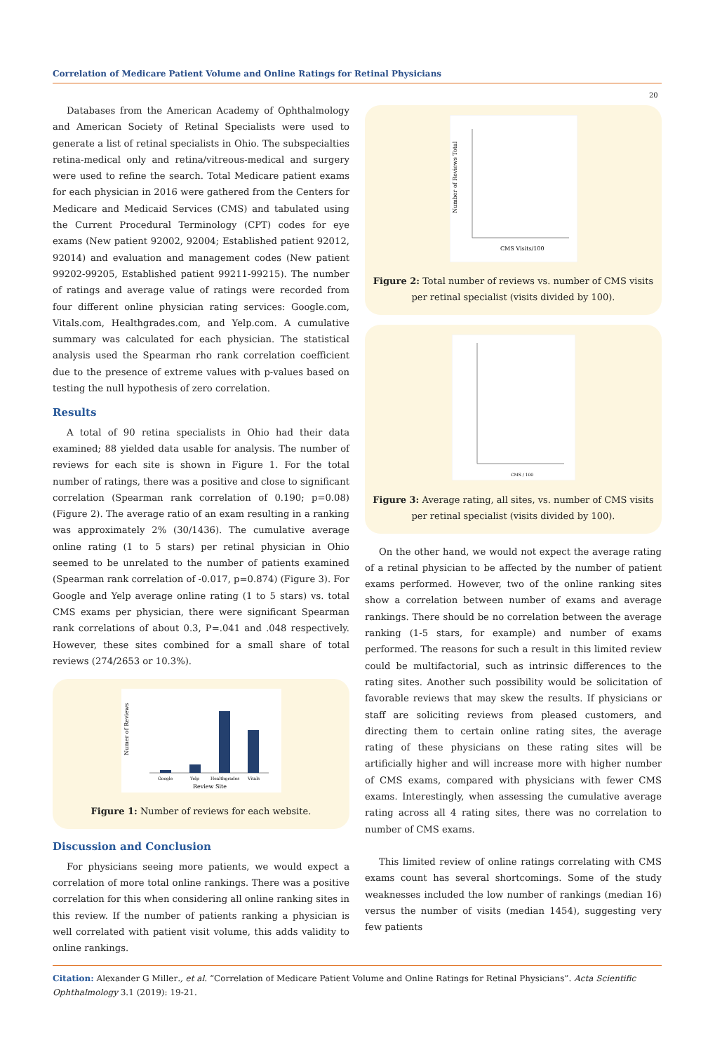Correlation of Medicare Patient Volume and Online Ratings for Retinal Physicians
20
Databases from the American Academy of Ophthalmology and American Society of Retinal Specialists were used to generate a list of retinal specialists in Ohio. The subspecialties retina-medical only and retina/vitreous-medical and surgery were used to refine the search. Total Medicare patient exams for each physician in 2016 were gathered from the Centers for Medicare and Medicaid Services (CMS) and tabulated using the Current Procedural Terminology (CPT) codes for eye exams (New patient 92002, 92004; Established patient 92012, 92014) and evaluation and management codes (New patient 99202-99205, Established patient 99211-99215). The number of ratings and average value of ratings were recorded from four different online physician rating services: Google.com, Vitals.com, Healthgrades.com, and Yelp.com. A cumulative summary was calculated for each physician. The statistical analysis used the Spearman rho rank correlation coefficient due to the presence of extreme values with p-values based on testing the null hypothesis of zero correlation.
Results
A total of 90 retina specialists in Ohio had their data examined; 88 yielded data usable for analysis. The number of reviews for each site is shown in Figure 1. For the total number of ratings, there was a positive and close to significant correlation (Spearman rank correlation of 0.190; p=0.08) (Figure 2). The average ratio of an exam resulting in a ranking was approximately 2% (30/1436). The cumulative average online rating (1 to 5 stars) per retinal physician in Ohio seemed to be unrelated to the number of patients examined (Spearman rank correlation of -0.017, p=0.874) (Figure 3). For Google and Yelp average online rating (1 to 5 stars) vs. total CMS exams per physician, there were significant Spearman rank correlations of about 0.3, P=.041 and .048 respectively. However, these sites combined for a small share of total reviews (274/2653 or 10.3%).
Numer of Reviews
Google
Yelp
Healthgrades
Vitals
Review Site
Figure 1: Number of reviews for each website.
Discussion and Conclusion
For physicians seeing more patients, we would expect a correlation of more total online rankings. There was a positive correlation for this when considering all online ranking sites in this review. If the number of patients ranking a physician is well correlated with patient visit volume, this adds validity to online rankings.
Number of Reviews Total
CMS Visits/100
Figure 2: Total number of reviews vs. number of CMS visits per retinal specialist (visits divided by 100).
CMS / 100
Figure 3: Average rating, all sites, vs. number of CMS visits per retinal specialist (visits divided by 100).
On the other hand, we would not expect the average rating of a retinal physician to be affected by the number of patient exams performed. However, two of the online ranking sites show a correlation between number of exams and average rankings. There should be no correlation between the average ranking (1-5 stars, for example) and number of exams performed. The reasons for such a result in this limited review could be multifactorial, such as intrinsic differences to the rating sites. Another such possibility would be solicitation of favorable reviews that may skew the results. If physicians or staff are soliciting reviews from pleased customers, and directing them to certain online rating sites, the average rating of these physicians on these rating sites will be artificially higher and will increase more with higher number of CMS exams, compared with physicians with fewer CMS exams. Interestingly, when assessing the cumulative average rating across all 4 rating sites, there was no correlation to number of CMS exams.
This limited review of online ratings correlating with CMS exams count has several shortcomings. Some of the study weaknesses included the low number of rankings (median 16) versus the number of visits (median 1454), suggesting very few patients
Citation: Alexander G Miller., et al. “Correlation of Medicare Patient Volume and Online Ratings for Retinal Physicians”. Acta Scientific Ophthalmology 3.1 (2019): 19-21.